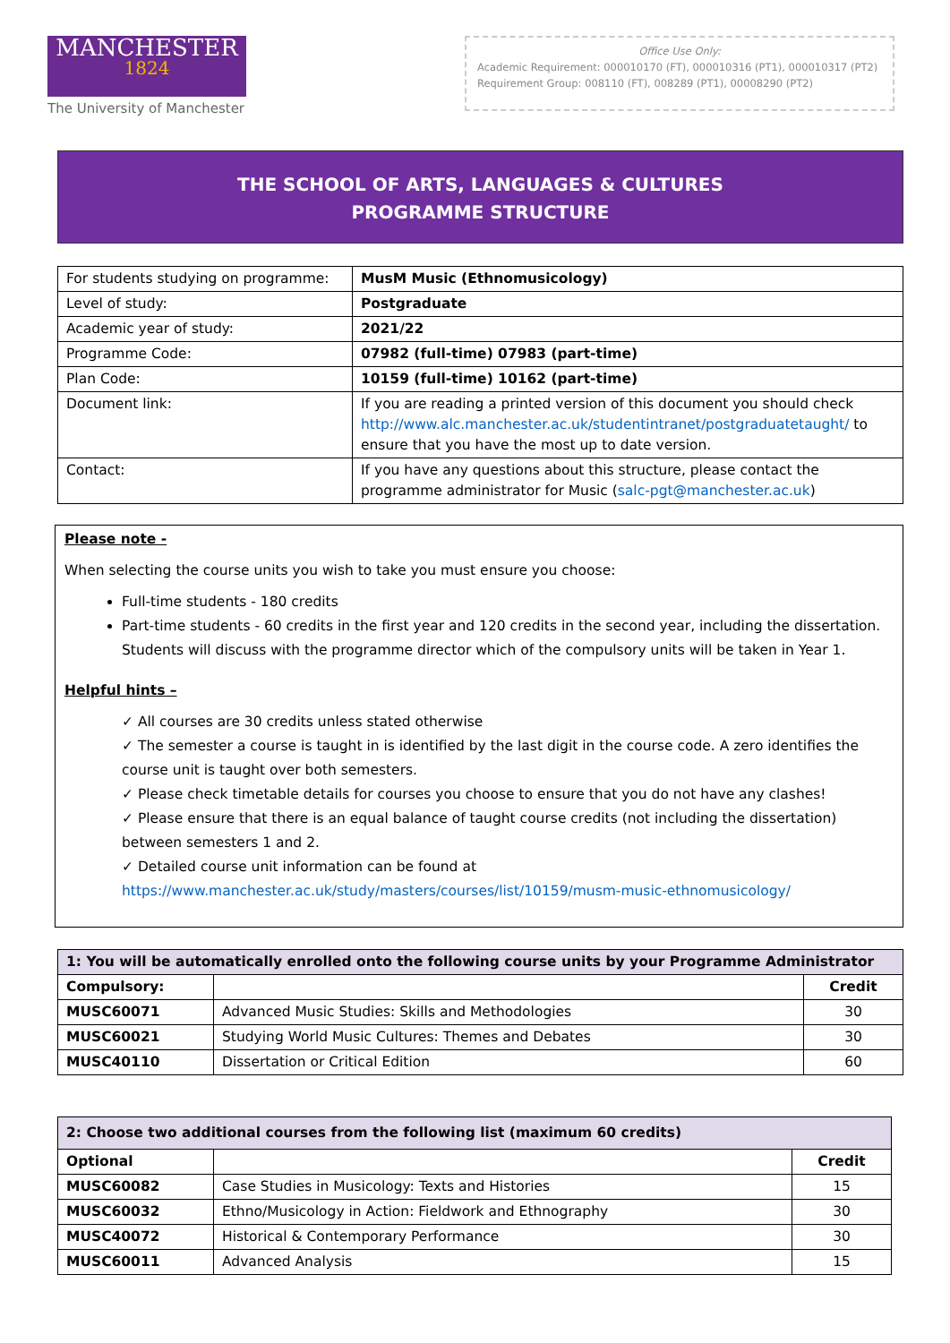MANCHESTER
1824
The University of Manchester
Office Use Only:
Academic Requirement: 000010170 (FT), 000010316 (PT1), 000010317 (PT2)
Requirement Group: 008110 (FT), 008289 (PT1), 00008290 (PT2)
THE SCHOOL OF ARTS, LANGUAGES & CULTURES
PROGRAMME STRUCTURE
| For students studying on programme: | MusM Music (Ethnomusicology) |
| Level of study: | Postgraduate |
| Academic year of study: | 2021/22 |
| Programme Code: | 07982 (full-time) 07983 (part-time) |
| Plan Code: | 10159 (full-time) 10162 (part-time) |
| Document link: | If you are reading a printed version of this document you should check http://www.alc.manchester.ac.uk/studentintranet/postgraduatetaught/ to ensure that you have the most up to date version. |
| Contact: | If you have any questions about this structure, please contact the programme administrator for Music ( salc-pgt@manchester.ac.uk ) |
Please note -
When selecting the course units you wish to take you must ensure you choose:
Full-time students - 180 credits
Part-time students - 60 credits in the first year and 120 credits in the second year, including the dissertation. Students will discuss with the programme director which of the compulsory units will be taken in Year 1.
Helpful hints –
✓ All courses are 30 credits unless stated otherwise
✓ The semester a course is taught in is identified by the last digit in the course code. A zero identifies the course unit is taught over both semesters.
✓ Please check timetable details for courses you choose to ensure that you do not have any clashes!
✓ Please ensure that there is an equal balance of taught course credits (not including the dissertation) between semesters 1 and 2.
✓ Detailed course unit information can be found at https://www.manchester.ac.uk/study/masters/courses/list/10159/musm-music-ethnomusicology/
| 1: You will be automatically enrolled onto the following course units by your Programme Administrator | | |
| Compulsory: | | Credit |
| MUSC60071 | Advanced Music Studies: Skills and Methodologies | 30 |
| MUSC60021 | Studying World Music Cultures: Themes and Debates | 30 |
| MUSC40110 | Dissertation or Critical Edition | 60 |
| 2: Choose two additional courses from the following list (maximum 60 credits) | | |
| Optional | | Credit |
| MUSC60082 | Case Studies in Musicology: Texts and Histories | 15 |
| MUSC60032 | Ethno/Musicology in Action: Fieldwork and Ethnography | 30 |
| MUSC40072 | Historical & Contemporary Performance | 30 |
| MUSC60011 | Advanced Analysis | 15 |